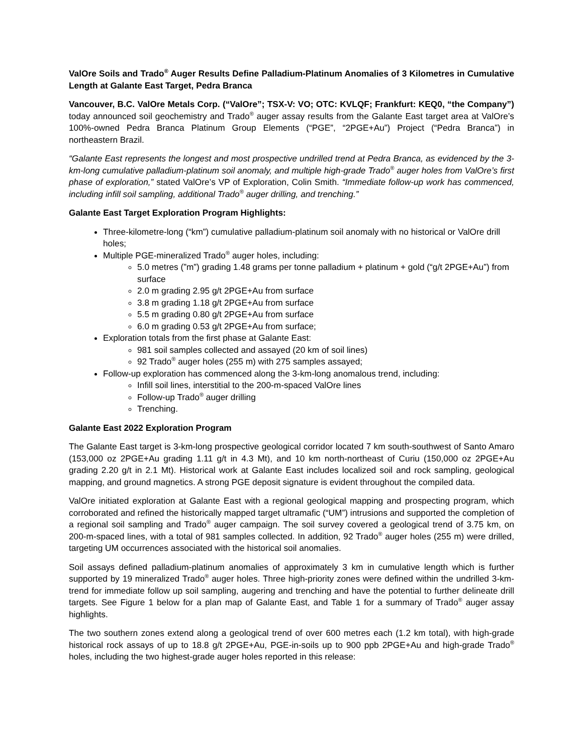ValOre Soils and Trado<sup>®</sup> Auger Results Define Palladium-Platinum Anomalies of 3 Kilometres in Cumulative Length at Galante East Target, Pedra Branca
Vancouver, B.C. ValOre Metals Corp. (“ValOre”; TSX-V: VO; OTC: KVLQF; Frankfurt: KEQ0, “the Company”) today announced soil geochemistry and Trado<sup>®</sup> auger assay results from the Galante East target area at ValOre’s 100%-owned Pedra Branca Platinum Group Elements (“PGE”, “2PGE+Au”) Project (“Pedra Branca”) in northeastern Brazil.
“Galante East represents the longest and most prospective undrilled trend at Pedra Branca, as evidenced by the 3-km-long cumulative palladium-platinum soil anomaly, and multiple high-grade Trado<sup>®</sup> auger holes from ValOre’s first phase of exploration,” stated ValOre’s VP of Exploration, Colin Smith. “Immediate follow-up work has commenced, including infill soil sampling, additional Trado<sup>®</sup> auger drilling, and trenching.”
Galante East Target Exploration Program Highlights:
Three-kilometre-long (“km”) cumulative palladium-platinum soil anomaly with no historical or ValOre drill holes;
Multiple PGE-mineralized Trado<sup>®</sup> auger holes, including:
5.0 metres (”m”) grading 1.48 grams per tonne palladium + platinum + gold (“g/t 2PGE+Au”) from surface
2.0 m grading 2.95 g/t 2PGE+Au from surface
3.8 m grading 1.18 g/t 2PGE+Au from surface
5.5 m grading 0.80 g/t 2PGE+Au from surface
6.0 m grading 0.53 g/t 2PGE+Au from surface;
Exploration totals from the first phase at Galante East:
981 soil samples collected and assayed (20 km of soil lines)
92 Trado<sup>®</sup> auger holes (255 m) with 275 samples assayed;
Follow-up exploration has commenced along the 3-km-long anomalous trend, including:
Infill soil lines, interstitial to the 200-m-spaced ValOre lines
Follow-up Trado<sup>®</sup> auger drilling
Trenching.
Galante East 2022 Exploration Program
The Galante East target is 3-km-long prospective geological corridor located 7 km south-southwest of Santo Amaro (153,000 oz 2PGE+Au grading 1.11 g/t in 4.3 Mt), and 10 km north-northeast of Curiu (150,000 oz 2PGE+Au grading 2.20 g/t in 2.1 Mt). Historical work at Galante East includes localized soil and rock sampling, geological mapping, and ground magnetics. A strong PGE deposit signature is evident throughout the compiled data.
ValOre initiated exploration at Galante East with a regional geological mapping and prospecting program, which corroborated and refined the historically mapped target ultramafic (“UM”) intrusions and supported the completion of a regional soil sampling and Trado<sup>®</sup> auger campaign. The soil survey covered a geological trend of 3.75 km, on 200-m-spaced lines, with a total of 981 samples collected. In addition, 92 Trado<sup>®</sup> auger holes (255 m) were drilled, targeting UM occurrences associated with the historical soil anomalies.
Soil assays defined palladium-platinum anomalies of approximately 3 km in cumulative length which is further supported by 19 mineralized Trado<sup>®</sup> auger holes. Three high-priority zones were defined within the undrilled 3-km-trend for immediate follow up soil sampling, augering and trenching and have the potential to further delineate drill targets. See Figure 1 below for a plan map of Galante East, and Table 1 for a summary of Trado<sup>®</sup> auger assay highlights.
The two southern zones extend along a geological trend of over 600 metres each (1.2 km total), with high-grade historical rock assays of up to 18.8 g/t 2PGE+Au, PGE-in-soils up to 900 ppb 2PGE+Au and high-grade Trado<sup>®</sup> holes, including the two highest-grade auger holes reported in this release: